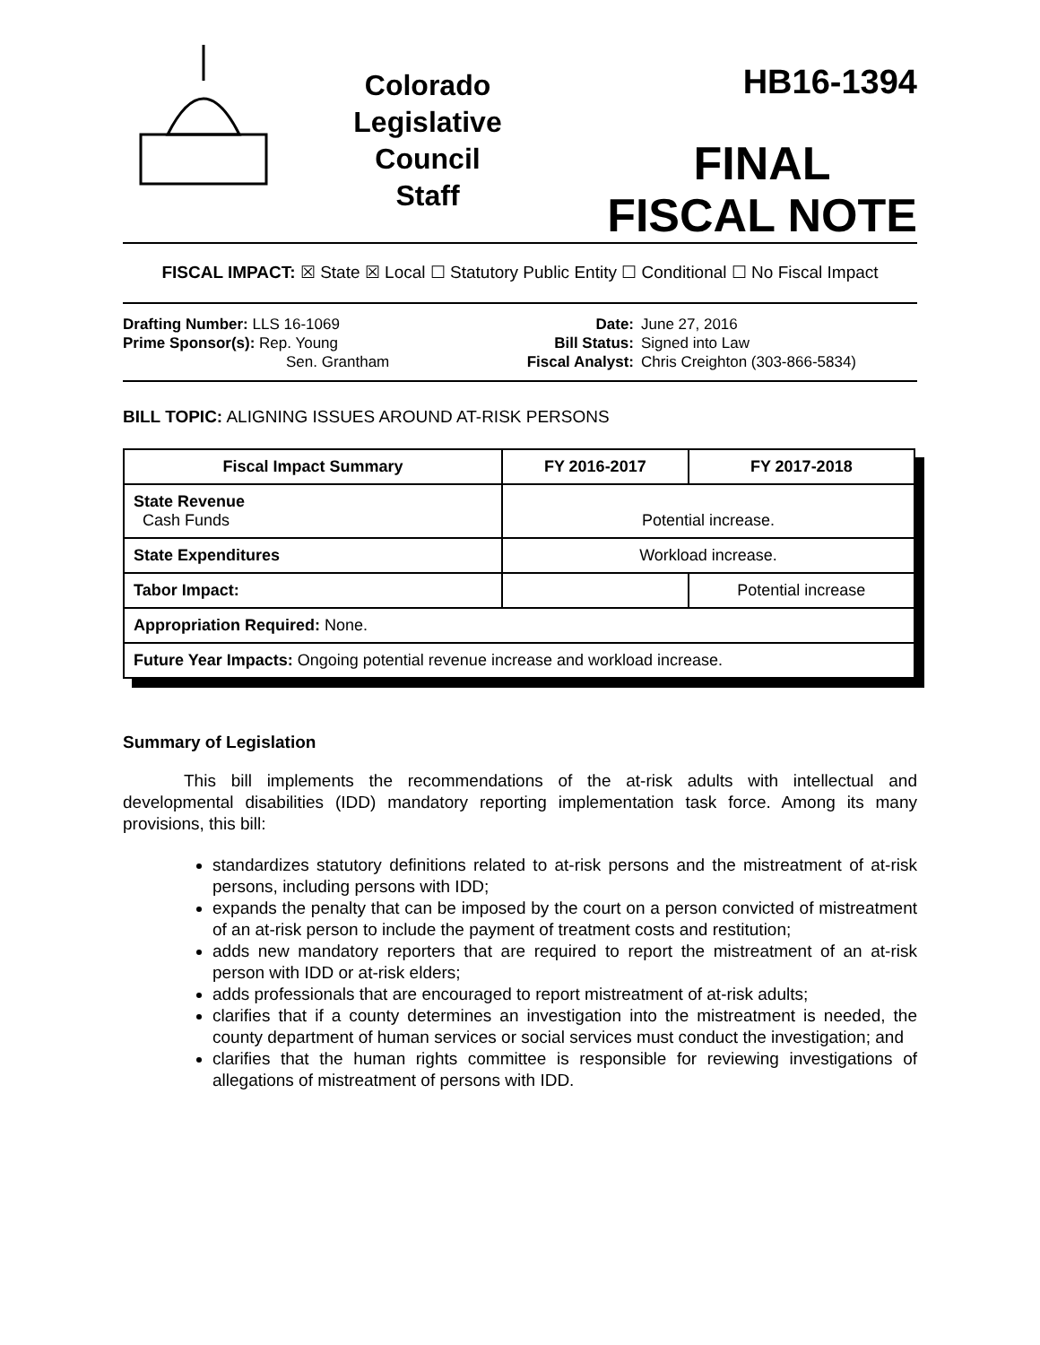Colorado
Legislative
Council
Staff
HB16-1394
FINAL
FISCAL NOTE
FISCAL IMPACT: ☒ State ☒ Local ☐ Statutory Public Entity ☐ Conditional ☐ No Fiscal Impact
Drafting Number: LLS 16-1069
Prime Sponsor(s): Rep. Young
Sen. Grantham
Date:
Bill Status:
Fiscal Analyst:
June 27, 2016
Signed into Law
Chris Creighton (303-866-5834)
BILL TOPIC: ALIGNING ISSUES AROUND AT-RISK PERSONS
| Fiscal Impact Summary | FY 2016-2017 | FY 2017-2018 |
| --- | --- | --- |
| State Revenue Cash Funds | Potential increase. | |
| State Expenditures | Workload increase. | |
| Tabor Impact: | | Potential increase |
| Appropriation Required: None. | | |
| Future Year Impacts: Ongoing potential revenue increase and workload increase. | | |
Summary of Legislation
This bill implements the recommendations of the at-risk adults with intellectual and developmental disabilities (IDD) mandatory reporting implementation task force. Among its many provisions, this bill:
standardizes statutory definitions related to at-risk persons and the mistreatment of at-risk persons, including persons with IDD;
expands the penalty that can be imposed by the court on a person convicted of mistreatment of an at-risk person to include the payment of treatment costs and restitution;
adds new mandatory reporters that are required to report the mistreatment of an at-risk person with IDD or at-risk elders;
adds professionals that are encouraged to report mistreatment of at-risk adults;
clarifies that if a county determines an investigation into the mistreatment is needed, the county department of human services or social services must conduct the investigation; and
clarifies that the human rights committee is responsible for reviewing investigations of allegations of mistreatment of persons with IDD.